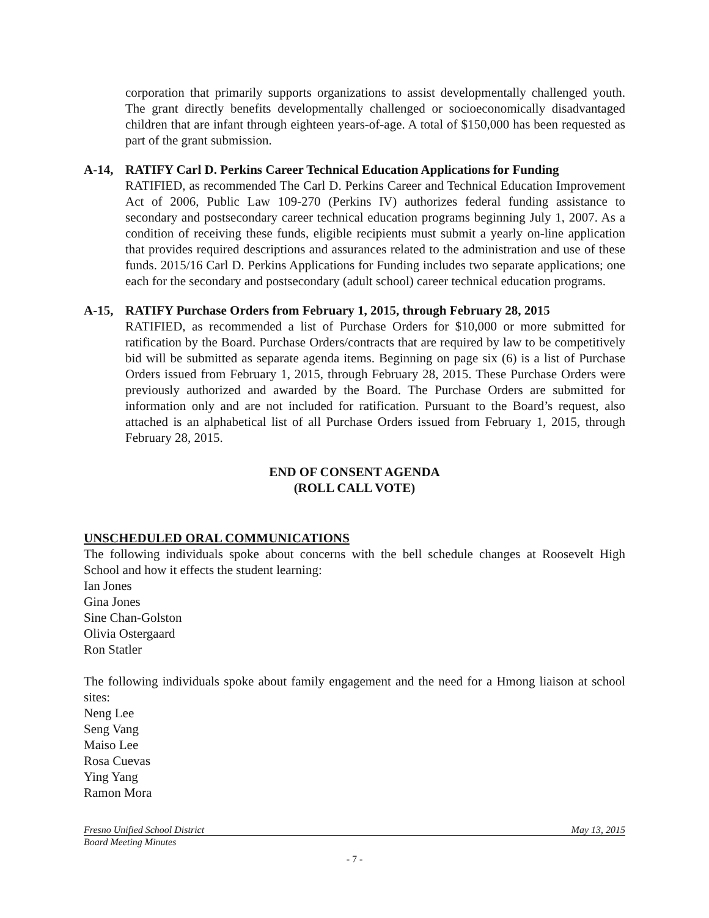corporation that primarily supports organizations to assist developmentally challenged youth. The grant directly benefits developmentally challenged or socioeconomically disadvantaged children that are infant through eighteen years-of-age. A total of $150,000 has been requested as part of the grant submission.
A-14, RATIFY Carl D. Perkins Career Technical Education Applications for Funding
RATIFIED, as recommended The Carl D. Perkins Career and Technical Education Improvement Act of 2006, Public Law 109-270 (Perkins IV) authorizes federal funding assistance to secondary and postsecondary career technical education programs beginning July 1, 2007. As a condition of receiving these funds, eligible recipients must submit a yearly on-line application that provides required descriptions and assurances related to the administration and use of these funds. 2015/16 Carl D. Perkins Applications for Funding includes two separate applications; one each for the secondary and postsecondary (adult school) career technical education programs.
A-15, RATIFY Purchase Orders from February 1, 2015, through February 28, 2015
RATIFIED, as recommended a list of Purchase Orders for $10,000 or more submitted for ratification by the Board. Purchase Orders/contracts that are required by law to be competitively bid will be submitted as separate agenda items. Beginning on page six (6) is a list of Purchase Orders issued from February 1, 2015, through February 28, 2015. These Purchase Orders were previously authorized and awarded by the Board. The Purchase Orders are submitted for information only and are not included for ratification. Pursuant to the Board’s request, also attached is an alphabetical list of all Purchase Orders issued from February 1, 2015, through February 28, 2015.
END OF CONSENT AGENDA
(ROLL CALL VOTE)
UNSCHEDULED ORAL COMMUNICATIONS
The following individuals spoke about concerns with the bell schedule changes at Roosevelt High School and how it effects the student learning:
Ian Jones
Gina Jones
Sine Chan-Golston
Olivia Ostergaard
Ron Statler
The following individuals spoke about family engagement and the need for a Hmong liaison at school sites:
Neng Lee
Seng Vang
Maiso Lee
Rosa Cuevas
Ying Yang
Ramon Mora
Fresno Unified School District May 13, 2015
Board Meeting Minutes
- 7 -